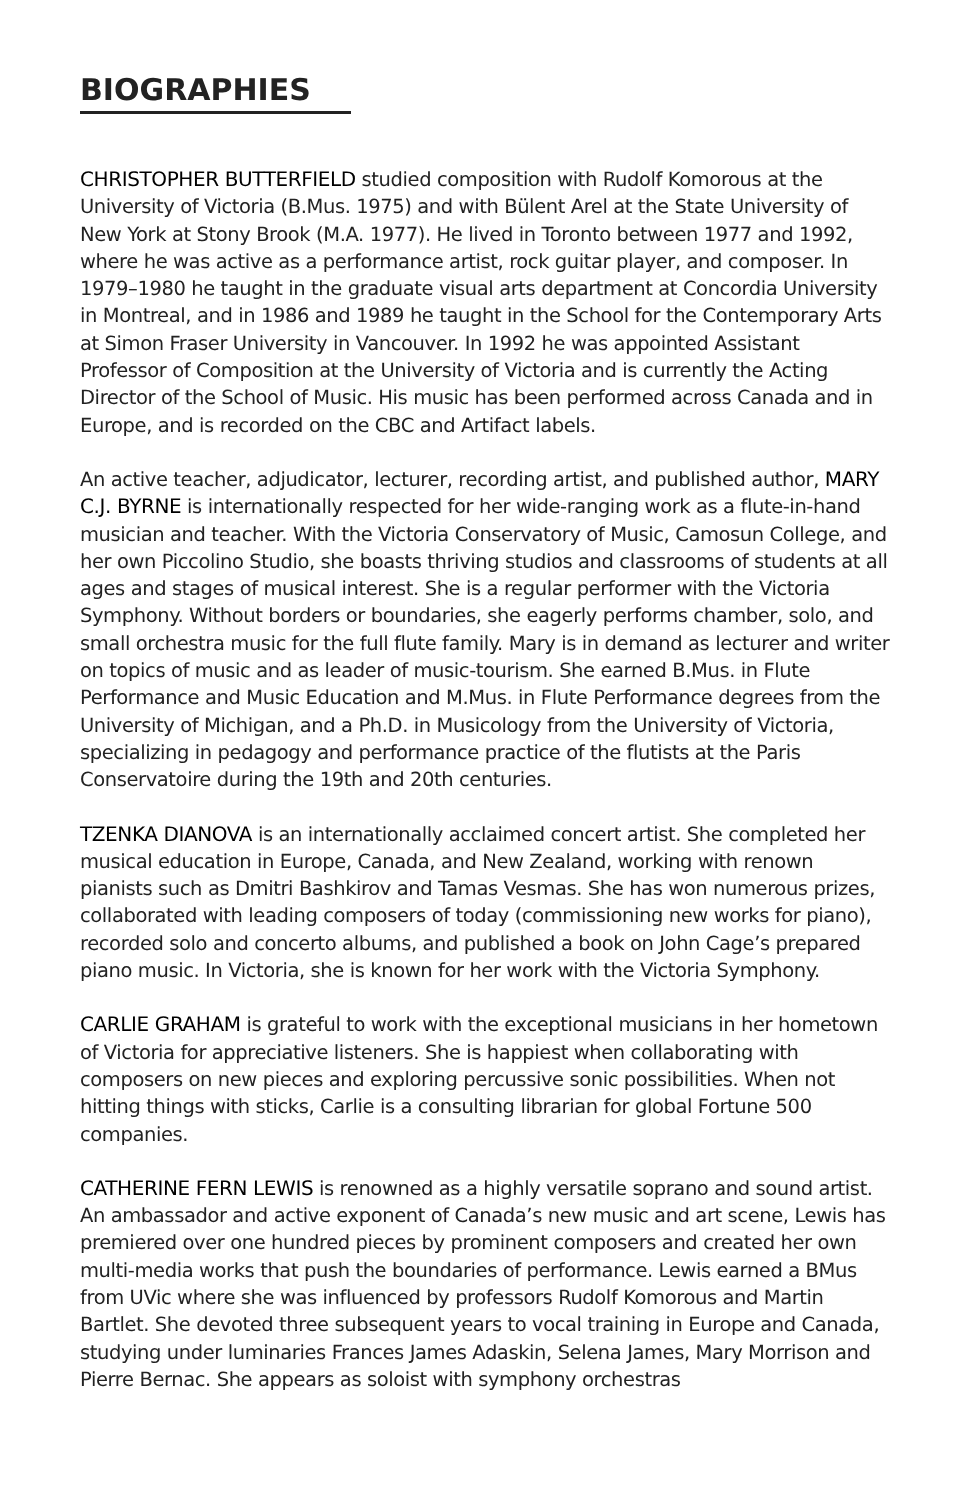BIOGRAPHIES
CHRISTOPHER BUTTERFIELD studied composition with Rudolf Komorous at the University of Victoria (B.Mus. 1975) and with Bülent Arel at the State University of New York at Stony Brook (M.A. 1977). He lived in Toronto between 1977 and 1992, where he was active as a performance artist, rock guitar player, and composer. In 1979–1980 he taught in the graduate visual arts department at Concordia University in Montreal, and in 1986 and 1989 he taught in the School for the Contemporary Arts at Simon Fraser University in Vancouver. In 1992 he was appointed Assistant Professor of Composition at the University of Victoria and is currently the Acting Director of the School of Music. His music has been performed across Canada and in Europe, and is recorded on the CBC and Artifact labels.
An active teacher, adjudicator, lecturer, recording artist, and published author, MARY C.J. BYRNE is internationally respected for her wide-ranging work as a flute-in-hand musician and teacher. With the Victoria Conservatory of Music, Camosun College, and her own Piccolino Studio, she boasts thriving studios and classrooms of students at all ages and stages of musical interest. She is a regular performer with the Victoria Symphony. Without borders or boundaries, she eagerly performs chamber, solo, and small orchestra music for the full flute family. Mary is in demand as lecturer and writer on topics of music and as leader of music-tourism. She earned B.Mus. in Flute Performance and Music Education and M.Mus. in Flute Performance degrees from the University of Michigan, and a Ph.D. in Musicology from the University of Victoria, specializing in pedagogy and performance practice of the flutists at the Paris Conservatoire during the 19th and 20th centuries.
TZENKA DIANOVA is an internationally acclaimed concert artist. She completed her musical education in Europe, Canada, and New Zealand, working with renown pianists such as Dmitri Bashkirov and Tamas Vesmas. She has won numerous prizes, collaborated with leading composers of today (commissioning new works for piano), recorded solo and concerto albums, and published a book on John Cage’s prepared piano music. In Victoria, she is known for her work with the Victoria Symphony.
CARLIE GRAHAM is grateful to work with the exceptional musicians in her hometown of Victoria for appreciative listeners. She is happiest when collaborating with composers on new pieces and exploring percussive sonic possibilities. When not hitting things with sticks, Carlie is a consulting librarian for global Fortune 500 companies.
CATHERINE FERN LEWIS is renowned as a highly versatile soprano and sound artist. An ambassador and active exponent of Canada’s new music and art scene, Lewis has premiered over one hundred pieces by prominent composers and created her own multi-media works that push the boundaries of performance. Lewis earned a BMus from UVic where she was influenced by professors Rudolf Komorous and Martin Bartlet. She devoted three subsequent years to vocal training in Europe and Canada, studying under luminaries Frances James Adaskin, Selena James, Mary Morrison and Pierre Bernac. She appears as soloist with symphony orchestras